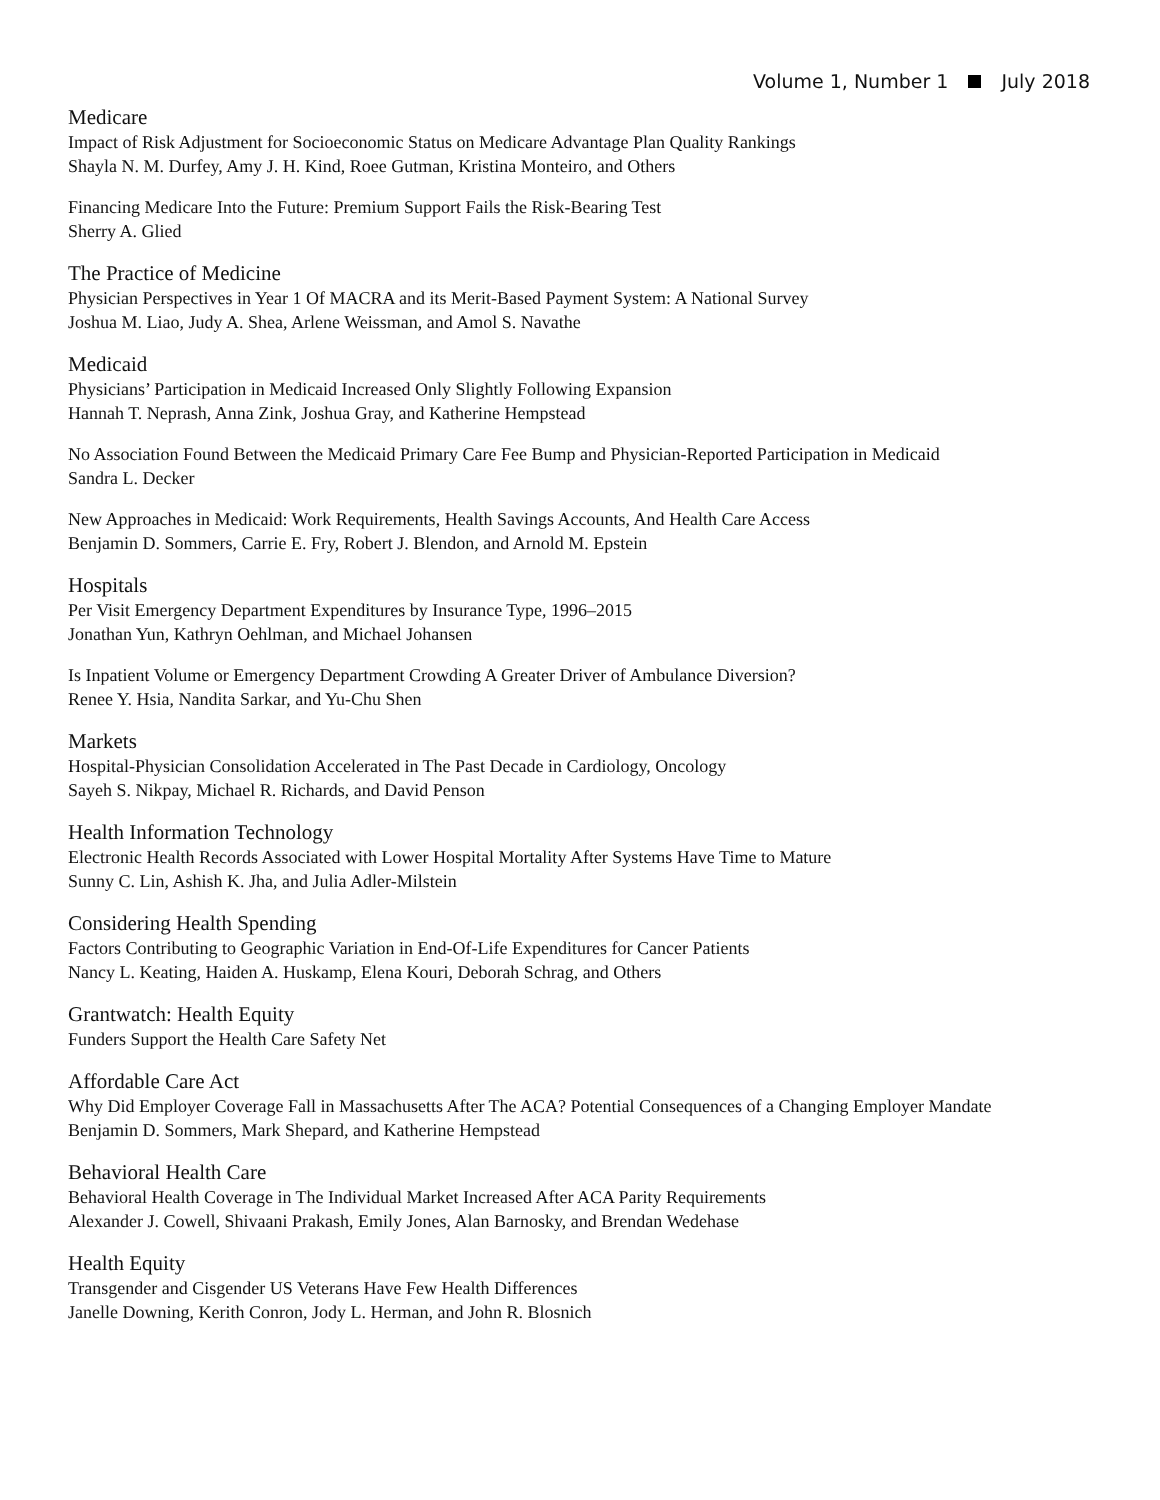Volume 1, Number 1 July 2018
Medicare
Impact of Risk Adjustment for Socioeconomic Status on Medicare Advantage Plan Quality Rankings
Shayla N. M. Durfey, Amy J. H. Kind, Roee Gutman, Kristina Monteiro, and Others
Financing Medicare Into the Future: Premium Support Fails the Risk-Bearing Test
Sherry A. Glied
The Practice of Medicine
Physician Perspectives in Year 1 Of MACRA and its Merit-Based Payment System: A National Survey
Joshua M. Liao, Judy A. Shea, Arlene Weissman, and Amol S. Navathe
Medicaid
Physicians’ Participation in Medicaid Increased Only Slightly Following Expansion
Hannah T. Neprash, Anna Zink, Joshua Gray, and Katherine Hempstead
No Association Found Between the Medicaid Primary Care Fee Bump and Physician-Reported Participation in Medicaid
Sandra L. Decker
New Approaches in Medicaid: Work Requirements, Health Savings Accounts, And Health Care Access
Benjamin D. Sommers, Carrie E. Fry, Robert J. Blendon, and Arnold M. Epstein
Hospitals
Per Visit Emergency Department Expenditures by Insurance Type, 1996–2015
Jonathan Yun, Kathryn Oehlman, and Michael Johansen
Is Inpatient Volume or Emergency Department Crowding A Greater Driver of Ambulance Diversion?
Renee Y. Hsia, Nandita Sarkar, and Yu-Chu Shen
Markets
Hospital-Physician Consolidation Accelerated in The Past Decade in Cardiology, Oncology
Sayeh S. Nikpay, Michael R. Richards, and David Penson
Health Information Technology
Electronic Health Records Associated with Lower Hospital Mortality After Systems Have Time to Mature
Sunny C. Lin, Ashish K. Jha, and Julia Adler-Milstein
Considering Health Spending
Factors Contributing to Geographic Variation in End-Of-Life Expenditures for Cancer Patients
Nancy L. Keating, Haiden A. Huskamp, Elena Kouri, Deborah Schrag, and Others
Grantwatch: Health Equity
Funders Support the Health Care Safety Net
Affordable Care Act
Why Did Employer Coverage Fall in Massachusetts After The ACA? Potential Consequences of a Changing Employer Mandate
Benjamin D. Sommers, Mark Shepard, and Katherine Hempstead
Behavioral Health Care
Behavioral Health Coverage in The Individual Market Increased After ACA Parity Requirements
Alexander J. Cowell, Shivaani Prakash, Emily Jones, Alan Barnosky, and Brendan Wedehase
Health Equity
Transgender and Cisgender US Veterans Have Few Health Differences
Janelle Downing, Kerith Conron, Jody L. Herman, and John R. Blosnich